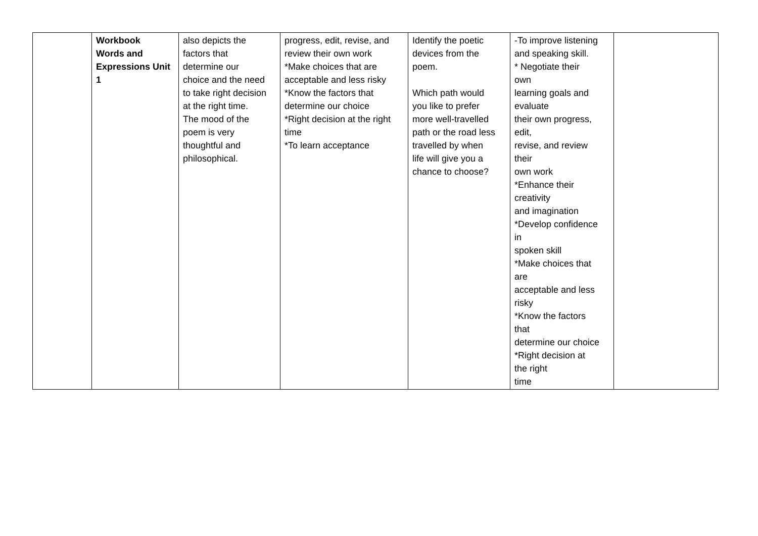| | Workbook Words and Expressions Unit 1 | also depicts the factors that determine our choice and the need to take right decision at the right time. The mood of the poem is very thoughtful and philosophical. | progress, edit, revise, and review their own work *Make choices that are acceptable and less risky *Know the factors that determine our choice *Right decision at the right time *To learn acceptance | Identify the poetic devices from the poem. Which path would you like to prefer more well-travelled path or the road less travelled by when life will give you a chance to choose? | -To improve listening and speaking skill. * Negotiate their own learning goals and evaluate their own progress, edit, revise, and review their own work *Enhance their creativity and imagination *Develop confidence in spoken skill *Make choices that are acceptable and less risky *Know the factors that determine our choice *Right decision at the right time | |